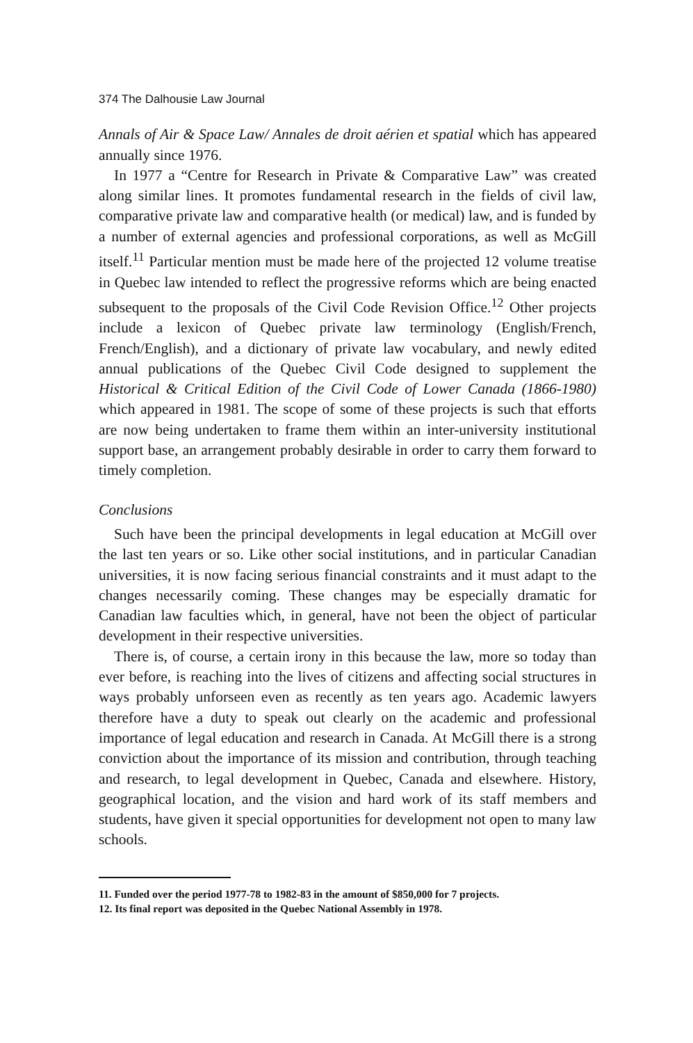374 The Dalhousie Law Journal
Annals of Air & Space Law/ Annales de droit aérien et spatial which has appeared annually since 1976.
In 1977 a “Centre for Research in Private & Comparative Law” was created along similar lines. It promotes fundamental research in the fields of civil law, comparative private law and comparative health (or medical) law, and is funded by a number of external agencies and professional corporations, as well as McGill itself.<sup>11</sup> Particular mention must be made here of the projected 12 volume treatise in Quebec law intended to reflect the progressive reforms which are being enacted subsequent to the proposals of the Civil Code Revision Office.<sup>12</sup> Other projects include a lexicon of Quebec private law terminology (English/French, French/English), and a dictionary of private law vocabulary, and newly edited annual publications of the Quebec Civil Code designed to supplement the Historical & Critical Edition of the Civil Code of Lower Canada (1866-1980) which appeared in 1981. The scope of some of these projects is such that efforts are now being undertaken to frame them within an inter-university institutional support base, an arrangement probably desirable in order to carry them forward to timely completion.
Conclusions
Such have been the principal developments in legal education at McGill over the last ten years or so. Like other social institutions, and in particular Canadian universities, it is now facing serious financial constraints and it must adapt to the changes necessarily coming. These changes may be especially dramatic for Canadian law faculties which, in general, have not been the object of particular development in their respective universities.
There is, of course, a certain irony in this because the law, more so today than ever before, is reaching into the lives of citizens and affecting social structures in ways probably unforseen even as recently as ten years ago. Academic lawyers therefore have a duty to speak out clearly on the academic and professional importance of legal education and research in Canada. At McGill there is a strong conviction about the importance of its mission and contribution, through teaching and research, to legal development in Quebec, Canada and elsewhere. History, geographical location, and the vision and hard work of its staff members and students, have given it special opportunities for development not open to many law schools.
11. Funded over the period 1977-78 to 1982-83 in the amount of $850,000 for 7 projects.
12. Its final report was deposited in the Quebec National Assembly in 1978.